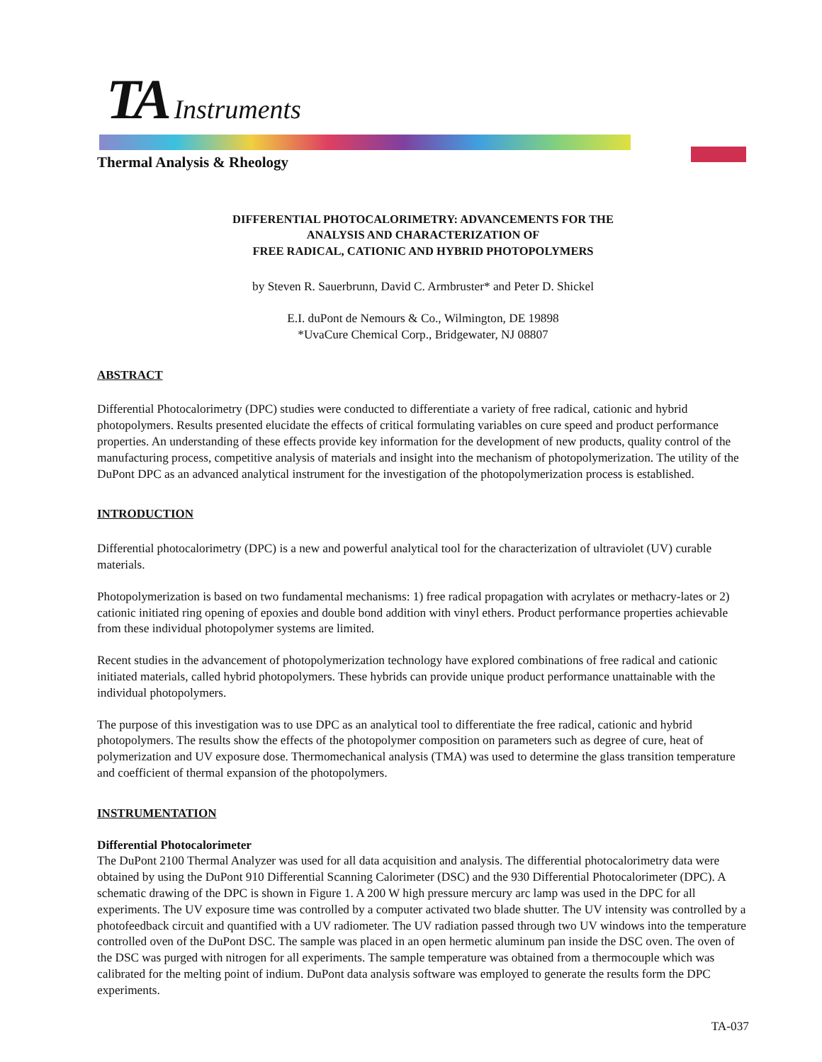TA Instruments
Thermal Analysis & Rheology
DIFFERENTIAL PHOTOCALORIMETRY: ADVANCEMENTS FOR THE
ANALYSIS AND CHARACTERIZATION OF
FREE RADICAL, CATIONIC AND HYBRID PHOTOPOLYMERS
by Steven R. Sauerbrunn, David C. Armbruster* and Peter D. Shickel
E.I. duPont de Nemours & Co., Wilmington, DE 19898
*UvaCure Chemical Corp., Bridgewater, NJ 08807
ABSTRACT
Differential Photocalorimetry (DPC) studies were conducted to differentiate a variety of free radical, cationic and hybrid photopolymers. Results presented elucidate the effects of critical formulating variables on cure speed and product performance properties. An understanding of these effects provide key information for the development of new products, quality control of the manufacturing process, competitive analysis of materials and insight into the mechanism of photopolymerization. The utility of the DuPont DPC as an advanced analytical instrument for the investigation of the photopolymerization process is established.
INTRODUCTION
Differential photocalorimetry (DPC) is a new and powerful analytical tool for the characterization of ultraviolet (UV) curable materials.
Photopolymerization is based on two fundamental mechanisms: 1) free radical propagation with acrylates or methacry-lates or 2) cationic initiated ring opening of epoxies and double bond addition with vinyl ethers. Product performance properties achievable from these individual photopolymer systems are limited.
Recent studies in the advancement of photopolymerization technology have explored combinations of free radical and cationic initiated materials, called hybrid photopolymers. These hybrids can provide unique product performance unattainable with the individual photopolymers.
The purpose of this investigation was to use DPC as an analytical tool to differentiate the free radical, cationic and hybrid photopolymers. The results show the effects of the photopolymer composition on parameters such as degree of cure, heat of polymerization and UV exposure dose. Thermomechanical analysis (TMA) was used to determine the glass transition temperature and coefficient of thermal expansion of the photopolymers.
INSTRUMENTATION
Differential Photocalorimeter
The DuPont 2100 Thermal Analyzer was used for all data acquisition and analysis. The differential photocalorimetry data were obtained by using the DuPont 910 Differential Scanning Calorimeter (DSC) and the 930 Differential Photocalorimeter (DPC). A schematic drawing of the DPC is shown in Figure 1. A 200 W high pressure mercury arc lamp was used in the DPC for all experiments. The UV exposure time was controlled by a computer activated two blade shutter. The UV intensity was controlled by a photofeedback circuit and quantified with a UV radiometer. The UV radiation passed through two UV windows into the temperature controlled oven of the DuPont DSC. The sample was placed in an open hermetic aluminum pan inside the DSC oven. The oven of the DSC was purged with nitrogen for all experiments. The sample temperature was obtained from a thermocouple which was calibrated for the melting point of indium. DuPont data analysis software was employed to generate the results form the DPC experiments.
TA-037